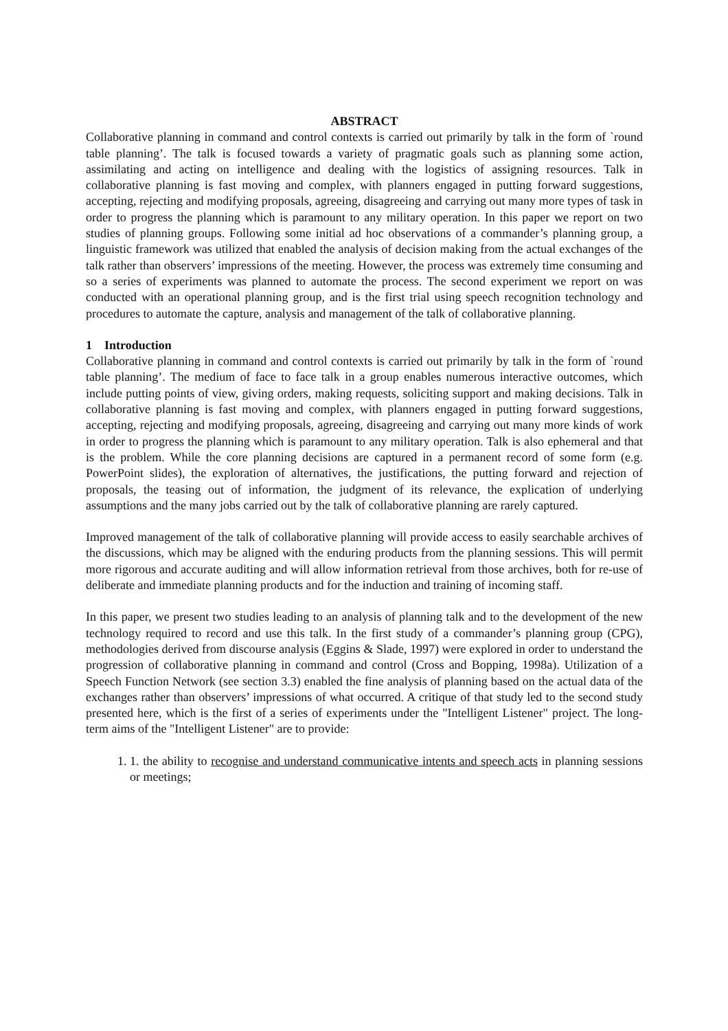ABSTRACT
Collaborative planning in command and control contexts is carried out primarily by talk in the form of `round table planning’. The talk is focused towards a variety of pragmatic goals such as planning some action, assimilating and acting on intelligence and dealing with the logistics of assigning resources. Talk in collaborative planning is fast moving and complex, with planners engaged in putting forward suggestions, accepting, rejecting and modifying proposals, agreeing, disagreeing and carrying out many more types of task in order to progress the planning which is paramount to any military operation. In this paper we report on two studies of planning groups. Following some initial ad hoc observations of a commander’s planning group, a linguistic framework was utilized that enabled the analysis of decision making from the actual exchanges of the talk rather than observers’ impressions of the meeting. However, the process was extremely time consuming and so a series of experiments was planned to automate the process. The second experiment we report on was conducted with an operational planning group, and is the first trial using speech recognition technology and procedures to automate the capture, analysis and management of the talk of collaborative planning.
1 Introduction
Collaborative planning in command and control contexts is carried out primarily by talk in the form of `round table planning’. The medium of face to face talk in a group enables numerous interactive outcomes, which include putting points of view, giving orders, making requests, soliciting support and making decisions. Talk in collaborative planning is fast moving and complex, with planners engaged in putting forward suggestions, accepting, rejecting and modifying proposals, agreeing, disagreeing and carrying out many more kinds of work in order to progress the planning which is paramount to any military operation. Talk is also ephemeral and that is the problem. While the core planning decisions are captured in a permanent record of some form (e.g. PowerPoint slides), the exploration of alternatives, the justifications, the putting forward and rejection of proposals, the teasing out of information, the judgment of its relevance, the explication of underlying assumptions and the many jobs carried out by the talk of collaborative planning are rarely captured.
Improved management of the talk of collaborative planning will provide access to easily searchable archives of the discussions, which may be aligned with the enduring products from the planning sessions. This will permit more rigorous and accurate auditing and will allow information retrieval from those archives, both for re-use of deliberate and immediate planning products and for the induction and training of incoming staff.
In this paper, we present two studies leading to an analysis of planning talk and to the development of the new technology required to record and use this talk. In the first study of a commander’s planning group (CPG), methodologies derived from discourse analysis (Eggins & Slade, 1997) were explored in order to understand the progression of collaborative planning in command and control (Cross and Bopping, 1998a). Utilization of a Speech Function Network (see section 3.3) enabled the fine analysis of planning based on the actual data of the exchanges rather than observers’ impressions of what occurred. A critique of that study led to the second study presented here, which is the first of a series of experiments under the "Intelligent Listener" project. The long-term aims of the "Intelligent Listener" are to provide:
1. 1. the ability to recognise and understand communicative intents and speech acts in planning sessions or meetings;